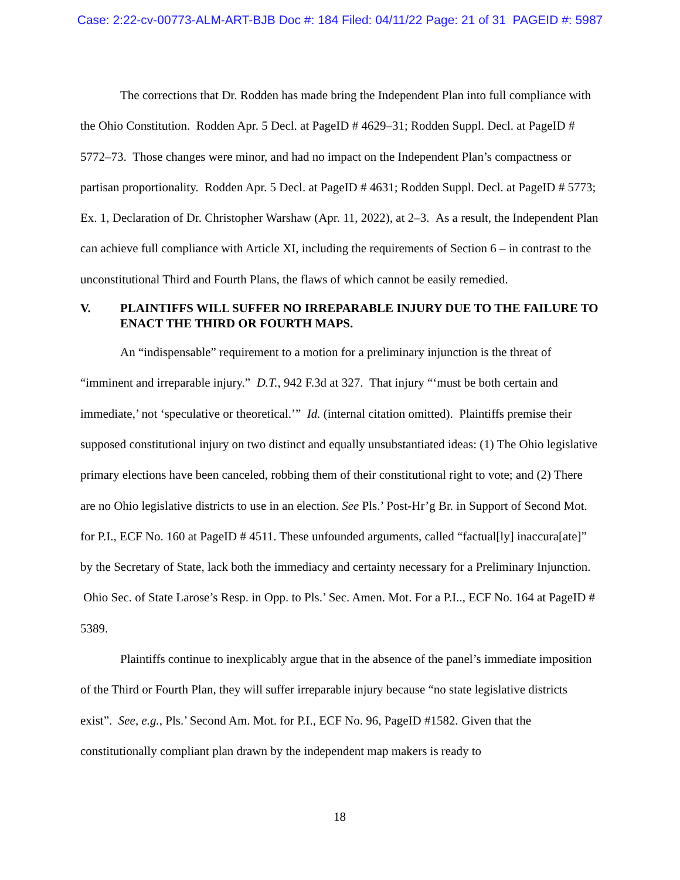Case: 2:22-cv-00773-ALM-ART-BJB Doc #: 184 Filed: 04/11/22 Page: 21 of 31 PAGEID #: 5987
The corrections that Dr. Rodden has made bring the Independent Plan into full compliance with the Ohio Constitution. Rodden Apr. 5 Decl. at PageID # 4629–31; Rodden Suppl. Decl. at PageID # 5772–73. Those changes were minor, and had no impact on the Independent Plan’s compactness or partisan proportionality. Rodden Apr. 5 Decl. at PageID # 4631; Rodden Suppl. Decl. at PageID # 5773; Ex. 1, Declaration of Dr. Christopher Warshaw (Apr. 11, 2022), at 2–3. As a result, the Independent Plan can achieve full compliance with Article XI, including the requirements of Section 6 – in contrast to the unconstitutional Third and Fourth Plans, the flaws of which cannot be easily remedied.
V. PLAINTIFFS WILL SUFFER NO IRREPARABLE INJURY DUE TO THE FAILURE TO ENACT THE THIRD OR FOURTH MAPS.
An “indispensable” requirement to a motion for a preliminary injunction is the threat of “imminent and irreparable injury.” D.T., 942 F.3d at 327. That injury “‘must be both certain and immediate,’ not ‘speculative or theoretical.’” Id. (internal citation omitted). Plaintiffs premise their supposed constitutional injury on two distinct and equally unsubstantiated ideas: (1) The Ohio legislative primary elections have been canceled, robbing them of their constitutional right to vote; and (2) There are no Ohio legislative districts to use in an election. See Pls.’ Post-Hr’g Br. in Support of Second Mot. for P.I., ECF No. 160 at PageID # 4511. These unfounded arguments, called “factual[ly] inaccura[ate]” by the Secretary of State, lack both the immediacy and certainty necessary for a Preliminary Injunction. Ohio Sec. of State Larose’s Resp. in Opp. to Pls.’ Sec. Amen. Mot. For a P.I.., ECF No. 164 at PageID # 5389.
Plaintiffs continue to inexplicably argue that in the absence of the panel’s immediate imposition of the Third or Fourth Plan, they will suffer irreparable injury because “no state legislative districts exist”. See, e.g., Pls.’ Second Am. Mot. for P.I., ECF No. 96, PageID #1582. Given that the constitutionally compliant plan drawn by the independent map makers is ready to
18